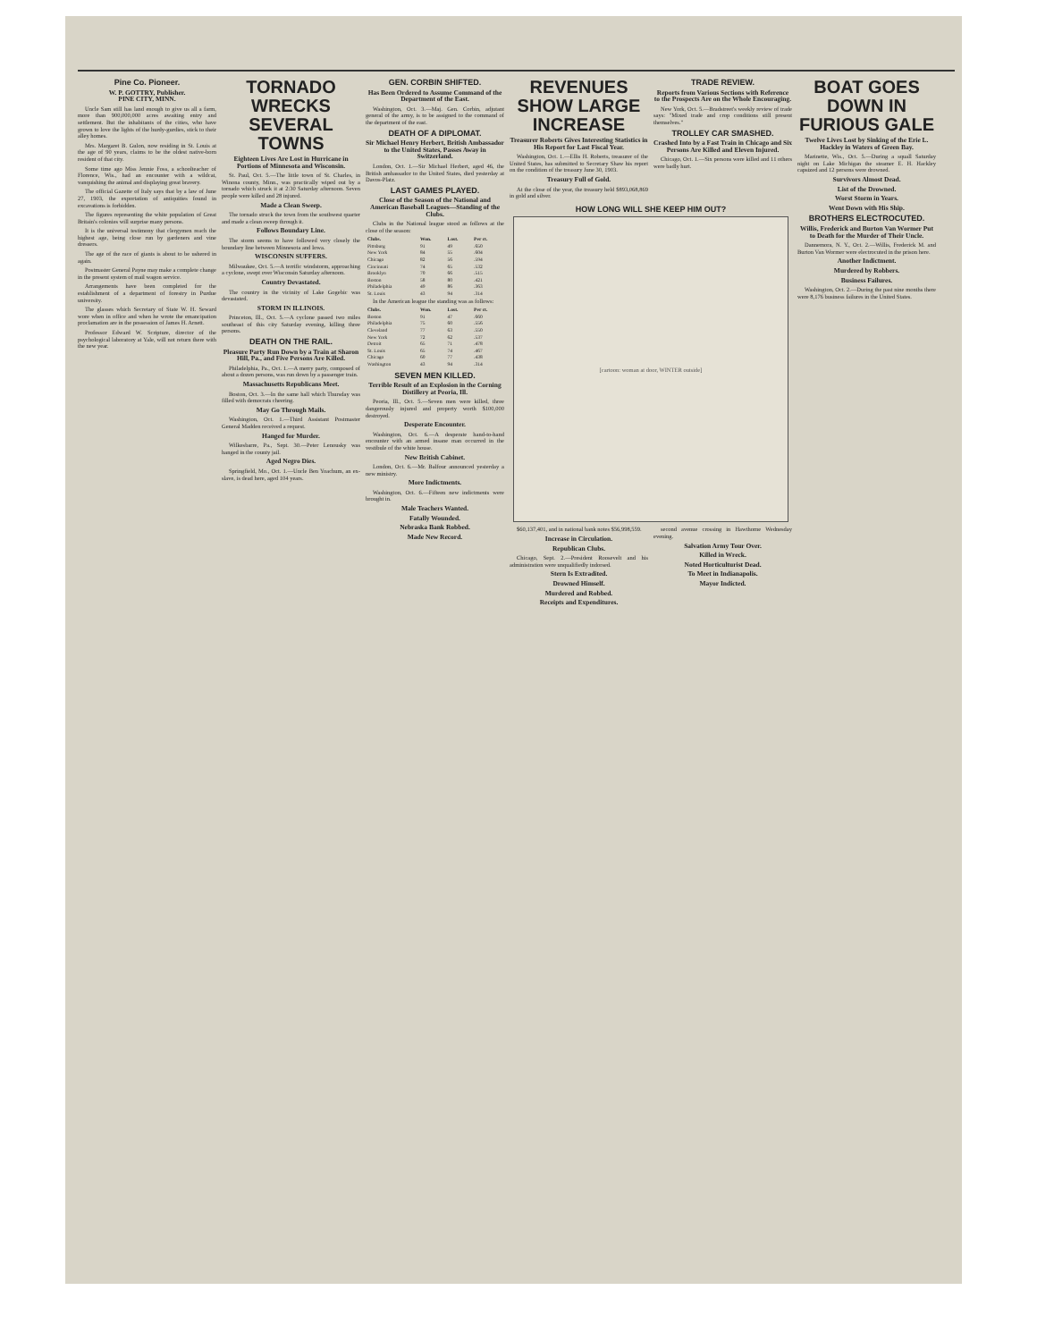Pine Co. Pioneer.
W. P. GOTTRY, Publisher.
PINE CITY, MINN.
Uncle Sam still has land enough to give us all a farm, more than 900,000,000 acres awaiting entry and settlement. But the inhabitants of the cities, who have grown to love the lights of the hurdy-gurdies, stick to their alley homes.
Mrs. Margaret B. Gulon, now residing in St. Louis at the age of 90 years, claims to be the oldest native-born resident of that city.
Some time ago Miss Jennie Foss, a schoolteacher of Florence, Wis., had an encounter with a wildcat, vanquishing the animal and displaying great bravery.
The official Gazette of Italy says that by a law of June 27, 1903, the exportation of antiquities found in excavations is forbidden.
The figures representing the white population of Great Britain's colonies will surprise many persons.
It is the universal testimony that clergymen reach the highest age, being close run by gardeners and vine dressers.
The age of the race of giants is about to be ushered in again.
Postmaster General Payne may make a complete change in the present system of mail wagon service.
Arrangements have been completed for the establishment of a department of forestry in Purdue university.
The glasses which Secretary of State W. H. Seward wore when in office and when he wrote the emancipation proclamation are in the possession of James H. Arnett.
Professor Edward W. Scripture, director of the psychological laboratory at Yale, will not return there with the new year.
TORNADO WRECKS SEVERAL TOWNS
Eighteen Lives Are Lost in Hurricane in Portions of Minnesota and Wisconsin.
St. Paul, Oct. 5.—The little town of St. Charles, in Winona county, Minn., was practically wiped out by a tornado which struck it at 2:30 Saturday afternoon. Seven people were killed and 28 injured.
Made a Clean Sweep.
The tornado struck the town from the southwest quarter and made a clean sweep through it.
Follows Boundary Line.
The storm seems to have followed very closely the boundary line between Minnesota and Iowa.
WISCONSIN SUFFERS.
Milwaukee, Oct. 5.—A terrific windstorm, approaching a cyclone, swept over Wisconsin Saturday afternoon.
Country Devastated.
The country in the vicinity of Lake Gogebic was devastated.
STORM IN ILLINOIS.
Princeton, Ill., Oct. 5.—A cyclone passed two miles southeast of this city Saturday evening, killing three persons.
DEATH ON THE RAIL.
Pleasure Party Run Down by a Train at Sharon Hill, Pa., and Five Persons Are Killed.
Philadelphia, Pa., Oct. 1.—A merry party, composed of about a dozen persons, was run down by a passenger train.
Massachusetts Republicans Meet.
Boston, Oct. 3.—In the same hall which Thursday was filled with democrats cheering.
May Go Through Mails.
Washington, Oct. 1.—Third Assistant Postmaster General Madden received a request.
Hanged for Murder.
Wilkesbarre, Pa., Sept. 30.—Peter Lenousky was hanged in the county jail.
Aged Negro Dies.
Springfield, Mo., Oct. 1.—Uncle Ben Yoachum, an ex-slave, is dead here, aged 104 years.
GEN. CORBIN SHIFTED.
Has Been Ordered to Assume Command of the Department of the East.
Washington, Oct. 3.—Maj. Gen. Corbin, adjutant general of the army, is to be assigned to the command of the department of the east.
DEATH OF A DIPLOMAT.
Sir Michael Henry Herbert, British Ambassador to the United States, Passes Away in Switzerland.
London, Oct. 1.—Sir Michael Herbert, aged 46, the British ambassador to the United States, died yesterday at Davos-Platz.
LAST GAMES PLAYED.
Close of the Season of the National and American Baseball Leagues—Standing of the Clubs.
Clubs in the National league stood as follows at the close of the season:
| Clubs. | Won. | Lost. | Per ct. |
| --- | --- | --- | --- |
| Pittsburg | 91 | 49 | .650 |
| New York | 84 | 55 | .604 |
| Chicago | 82 | 56 | .594 |
| Cincinnati | 74 | 65 | .532 |
| Brooklyn | 70 | 66 | .515 |
| Boston | 58 | 80 | .421 |
| Philadelphia | 49 | 86 | .363 |
| St. Louis | 43 | 94 | .314 |
In the American league the standing was as follows:
| Clubs. | Won. | Lost. | Per ct. |
| --- | --- | --- | --- |
| Boston | 91 | 47 | .660 |
| Philadelphia | 75 | 60 | .556 |
| Cleveland | 77 | 63 | .550 |
| New York | 72 | 62 | .537 |
| Detroit | 65 | 71 | .478 |
| St. Louis | 65 | 74 | .467 |
| Chicago | 60 | 77 | .438 |
| Washington | 43 | 94 | .314 |
SEVEN MEN KILLED.
Terrible Result of an Explosion in the Corning Distillery at Peoria, Ill.
Peoria, Ill., Oct. 5.—Seven men were killed, three dangerously injured and property worth $100,000 destroyed.
Desperate Encounter.
Washington, Oct. 6.—A desperate hand-to-hand encounter with an armed insane man occurred in the vestibule of the white house.
New British Cabinet.
London, Oct. 6.—Mr. Balfour announced yesterday a new ministry.
More Indictments.
Washington, Oct. 6.—Fifteen new indictments were brought in.
Male Teachers Wanted.
Fatally Wounded.
Nebraska Bank Robbed.
Made New Record.
REVENUES SHOW LARGE INCREASE
Treasurer Roberts Gives Interesting Statistics in His Report for Last Fiscal Year.
Washington, Oct. 1.—Ellis H. Roberts, treasurer of the United States, has submitted to Secretary Shaw his report on the condition of the treasury June 30, 1903.
Treasury Full of Gold.
At the close of the year, the treasury held $893,068,869 in gold and silver.
TRADE REVIEW.
Reports from Various Sections with Reference to the Prospects Are on the Whole Encouraging.
New York, Oct. 5.—Bradstreet's weekly review of trade says: "Mixed trade and crop conditions still present themselves."
TROLLEY CAR SMASHED.
Crashed Into by a Fast Train in Chicago and Six Persons Are Killed and Eleven Injured.
Chicago, Oct. 1.—Six persons were killed and 11 others were badly hurt.
HOW LONG WILL SHE KEEP HIM OUT?
[cartoon: woman at door, WINTER outside]
$60,137,401, and in national bank notes $56,998,559.
Increase in Circulation.
Republican Clubs.
Chicago, Sept. 2.—President Roosevelt and his administration were unqualifiedly indorsed.
Stern Is Extradited.
Drowned Himself.
Murdered and Robbed.
Receipts and Expenditures.
second avenue crossing in Hawthorne Wednesday evening.
Salvation Army Tour Over.
Killed in Wreck.
Noted Horticulturist Dead.
To Meet in Indianapolis.
Mayor Indicted.
BOAT GOES DOWN IN FURIOUS GALE
Twelve Lives Lost by Sinking of the Erie L. Hackley in Waters of Green Bay.
Marinette, Wis., Oct. 5.—During a squall Saturday night on Lake Michigan the steamer E. H. Hackley capsized and 12 persons were drowned.
Survivors Almost Dead.
List of the Drowned.
Worst Storm in Years.
Went Down with His Ship.
BROTHERS ELECTROCUTED.
Willis, Frederick and Burton Van Wormer Put to Death for the Murder of Their Uncle.
Dannemora, N. Y., Oct. 2.—Willis, Frederick M. and Burton Van Wormer were electrocuted in the prison here.
Another Indictment.
Murdered by Robbers.
Business Failures.
Washington, Oct. 2.—During the past nine months there were 8,176 business failures in the United States.